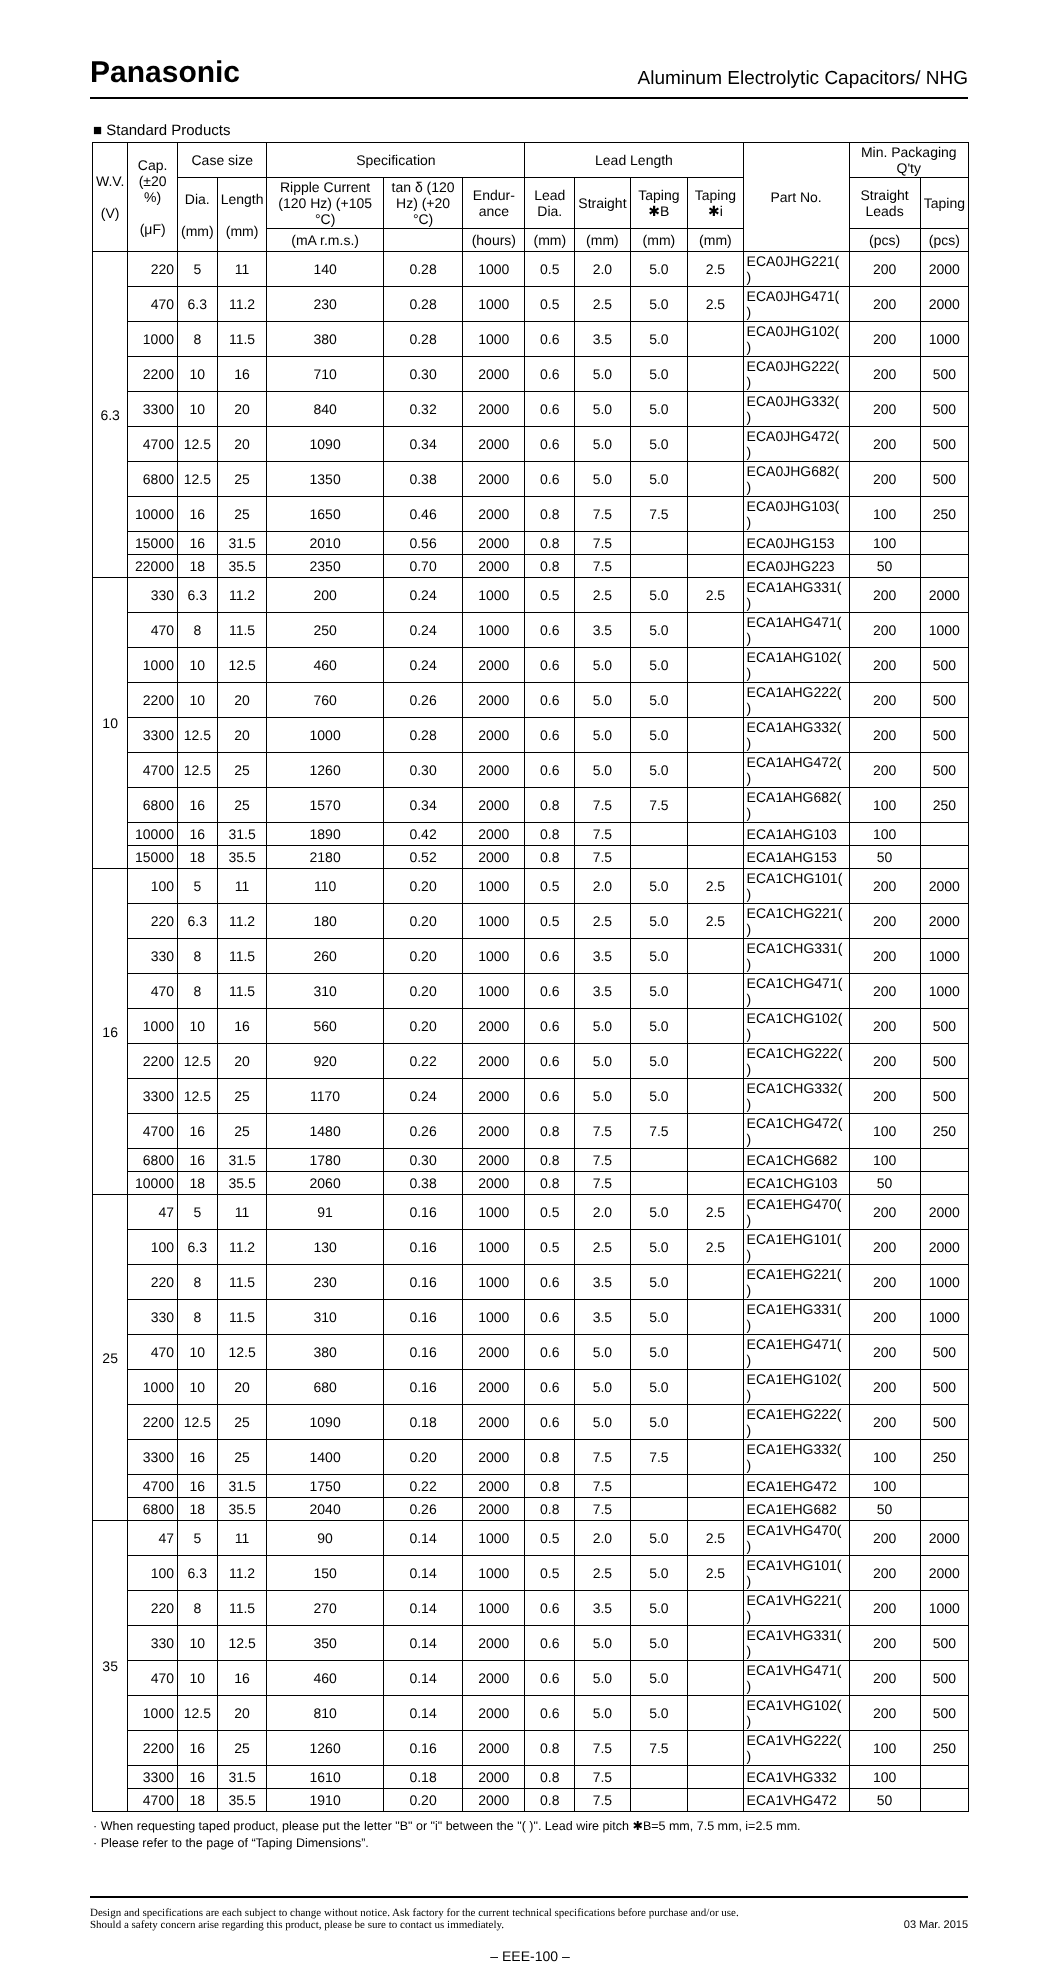Panasonic
Aluminum Electrolytic Capacitors/ NHG
■ Standard Products
| W.V. (V) | Cap. (±20 %) (μF) | Case size | | Specification | | | Lead Length | | | | Part No. | Min. Packaging Q'ty | |
| --- | --- | --- | --- | --- | --- | --- | --- | --- | --- | --- | --- | --- | --- |
| | | Dia. (mm) | Length (mm) | Ripple Current (120 Hz) (+105 °C) | tan δ (120 Hz) (+20 °C) | Endur-ance | Lead Dia. | Straight | Taping ✱B | Taping ✱i | | Straight Leads | Taping |
| | | | | (mA r.m.s.) | | (hours) | (mm) | (mm) | (mm) | (mm) | | (pcs) | (pcs) |
| 6.3 | 220 | 5 | 11 | 140 | 0.28 | 1000 | 0.5 | 2.0 | 5.0 | 2.5 | ECA0JHG221( ) | 200 | 2000 |
| | 470 | 6.3 | 11.2 | 230 | 0.28 | 1000 | 0.5 | 2.5 | 5.0 | 2.5 | ECA0JHG471( ) | 200 | 2000 |
| | 1000 | 8 | 11.5 | 380 | 0.28 | 1000 | 0.6 | 3.5 | 5.0 | | ECA0JHG102( ) | 200 | 1000 |
| | 2200 | 10 | 16 | 710 | 0.30 | 2000 | 0.6 | 5.0 | 5.0 | | ECA0JHG222( ) | 200 | 500 |
| | 3300 | 10 | 20 | 840 | 0.32 | 2000 | 0.6 | 5.0 | 5.0 | | ECA0JHG332( ) | 200 | 500 |
| | 4700 | 12.5 | 20 | 1090 | 0.34 | 2000 | 0.6 | 5.0 | 5.0 | | ECA0JHG472( ) | 200 | 500 |
| | 6800 | 12.5 | 25 | 1350 | 0.38 | 2000 | 0.6 | 5.0 | 5.0 | | ECA0JHG682( ) | 200 | 500 |
| | 10000 | 16 | 25 | 1650 | 0.46 | 2000 | 0.8 | 7.5 | 7.5 | | ECA0JHG103( ) | 100 | 250 |
| | 15000 | 16 | 31.5 | 2010 | 0.56 | 2000 | 0.8 | 7.5 | | | ECA0JHG153 | 100 | |
| | 22000 | 18 | 35.5 | 2350 | 0.70 | 2000 | 0.8 | 7.5 | | | ECA0JHG223 | 50 | |
| 10 | 330 | 6.3 | 11.2 | 200 | 0.24 | 1000 | 0.5 | 2.5 | 5.0 | 2.5 | ECA1AHG331( ) | 200 | 2000 |
| | 470 | 8 | 11.5 | 250 | 0.24 | 1000 | 0.6 | 3.5 | 5.0 | | ECA1AHG471( ) | 200 | 1000 |
| | 1000 | 10 | 12.5 | 460 | 0.24 | 2000 | 0.6 | 5.0 | 5.0 | | ECA1AHG102( ) | 200 | 500 |
| | 2200 | 10 | 20 | 760 | 0.26 | 2000 | 0.6 | 5.0 | 5.0 | | ECA1AHG222( ) | 200 | 500 |
| | 3300 | 12.5 | 20 | 1000 | 0.28 | 2000 | 0.6 | 5.0 | 5.0 | | ECA1AHG332( ) | 200 | 500 |
| | 4700 | 12.5 | 25 | 1260 | 0.30 | 2000 | 0.6 | 5.0 | 5.0 | | ECA1AHG472( ) | 200 | 500 |
| | 6800 | 16 | 25 | 1570 | 0.34 | 2000 | 0.8 | 7.5 | 7.5 | | ECA1AHG682( ) | 100 | 250 |
| | 10000 | 16 | 31.5 | 1890 | 0.42 | 2000 | 0.8 | 7.5 | | | ECA1AHG103 | 100 | |
| | 15000 | 18 | 35.5 | 2180 | 0.52 | 2000 | 0.8 | 7.5 | | | ECA1AHG153 | 50 | |
| 16 | 100 | 5 | 11 | 110 | 0.20 | 1000 | 0.5 | 2.0 | 5.0 | 2.5 | ECA1CHG101( ) | 200 | 2000 |
| | 220 | 6.3 | 11.2 | 180 | 0.20 | 1000 | 0.5 | 2.5 | 5.0 | 2.5 | ECA1CHG221( ) | 200 | 2000 |
| | 330 | 8 | 11.5 | 260 | 0.20 | 1000 | 0.6 | 3.5 | 5.0 | | ECA1CHG331( ) | 200 | 1000 |
| | 470 | 8 | 11.5 | 310 | 0.20 | 1000 | 0.6 | 3.5 | 5.0 | | ECA1CHG471( ) | 200 | 1000 |
| | 1000 | 10 | 16 | 560 | 0.20 | 2000 | 0.6 | 5.0 | 5.0 | | ECA1CHG102( ) | 200 | 500 |
| | 2200 | 12.5 | 20 | 920 | 0.22 | 2000 | 0.6 | 5.0 | 5.0 | | ECA1CHG222( ) | 200 | 500 |
| | 3300 | 12.5 | 25 | 1170 | 0.24 | 2000 | 0.6 | 5.0 | 5.0 | | ECA1CHG332( ) | 200 | 500 |
| | 4700 | 16 | 25 | 1480 | 0.26 | 2000 | 0.8 | 7.5 | 7.5 | | ECA1CHG472( ) | 100 | 250 |
| | 6800 | 16 | 31.5 | 1780 | 0.30 | 2000 | 0.8 | 7.5 | | | ECA1CHG682 | 100 | |
| | 10000 | 18 | 35.5 | 2060 | 0.38 | 2000 | 0.8 | 7.5 | | | ECA1CHG103 | 50 | |
| 25 | 47 | 5 | 11 | 91 | 0.16 | 1000 | 0.5 | 2.0 | 5.0 | 2.5 | ECA1EHG470( ) | 200 | 2000 |
| | 100 | 6.3 | 11.2 | 130 | 0.16 | 1000 | 0.5 | 2.5 | 5.0 | 2.5 | ECA1EHG101( ) | 200 | 2000 |
| | 220 | 8 | 11.5 | 230 | 0.16 | 1000 | 0.6 | 3.5 | 5.0 | | ECA1EHG221( ) | 200 | 1000 |
| | 330 | 8 | 11.5 | 310 | 0.16 | 1000 | 0.6 | 3.5 | 5.0 | | ECA1EHG331( ) | 200 | 1000 |
| | 470 | 10 | 12.5 | 380 | 0.16 | 2000 | 0.6 | 5.0 | 5.0 | | ECA1EHG471( ) | 200 | 500 |
| | 1000 | 10 | 20 | 680 | 0.16 | 2000 | 0.6 | 5.0 | 5.0 | | ECA1EHG102( ) | 200 | 500 |
| | 2200 | 12.5 | 25 | 1090 | 0.18 | 2000 | 0.6 | 5.0 | 5.0 | | ECA1EHG222( ) | 200 | 500 |
| | 3300 | 16 | 25 | 1400 | 0.20 | 2000 | 0.8 | 7.5 | 7.5 | | ECA1EHG332( ) | 100 | 250 |
| | 4700 | 16 | 31.5 | 1750 | 0.22 | 2000 | 0.8 | 7.5 | | | ECA1EHG472 | 100 | |
| | 6800 | 18 | 35.5 | 2040 | 0.26 | 2000 | 0.8 | 7.5 | | | ECA1EHG682 | 50 | |
| 35 | 47 | 5 | 11 | 90 | 0.14 | 1000 | 0.5 | 2.0 | 5.0 | 2.5 | ECA1VHG470( ) | 200 | 2000 |
| | 100 | 6.3 | 11.2 | 150 | 0.14 | 1000 | 0.5 | 2.5 | 5.0 | 2.5 | ECA1VHG101( ) | 200 | 2000 |
| | 220 | 8 | 11.5 | 270 | 0.14 | 1000 | 0.6 | 3.5 | 5.0 | | ECA1VHG221( ) | 200 | 1000 |
| | 330 | 10 | 12.5 | 350 | 0.14 | 2000 | 0.6 | 5.0 | 5.0 | | ECA1VHG331( ) | 200 | 500 |
| | 470 | 10 | 16 | 460 | 0.14 | 2000 | 0.6 | 5.0 | 5.0 | | ECA1VHG471( ) | 200 | 500 |
| | 1000 | 12.5 | 20 | 810 | 0.14 | 2000 | 0.6 | 5.0 | 5.0 | | ECA1VHG102( ) | 200 | 500 |
| | 2200 | 16 | 25 | 1260 | 0.16 | 2000 | 0.8 | 7.5 | 7.5 | | ECA1VHG222( ) | 100 | 250 |
| | 3300 | 16 | 31.5 | 1610 | 0.18 | 2000 | 0.8 | 7.5 | | | ECA1VHG332 | 100 | |
| | 4700 | 18 | 35.5 | 1910 | 0.20 | 2000 | 0.8 | 7.5 | | | ECA1VHG472 | 50 | |
· When requesting taped product, please put the letter "B" or "i" between the "( )". Lead wire pitch ✱B=5 mm, 7.5 mm, i=2.5 mm.
· Please refer to the page of “Taping Dimensions”.
Design and specifications are each subject to change without notice. Ask factory for the current technical specifications before purchase and/or use.
Should a safety concern arise regarding this product, please be sure to contact us immediately.
03 Mar. 2015
– EEE-100 –